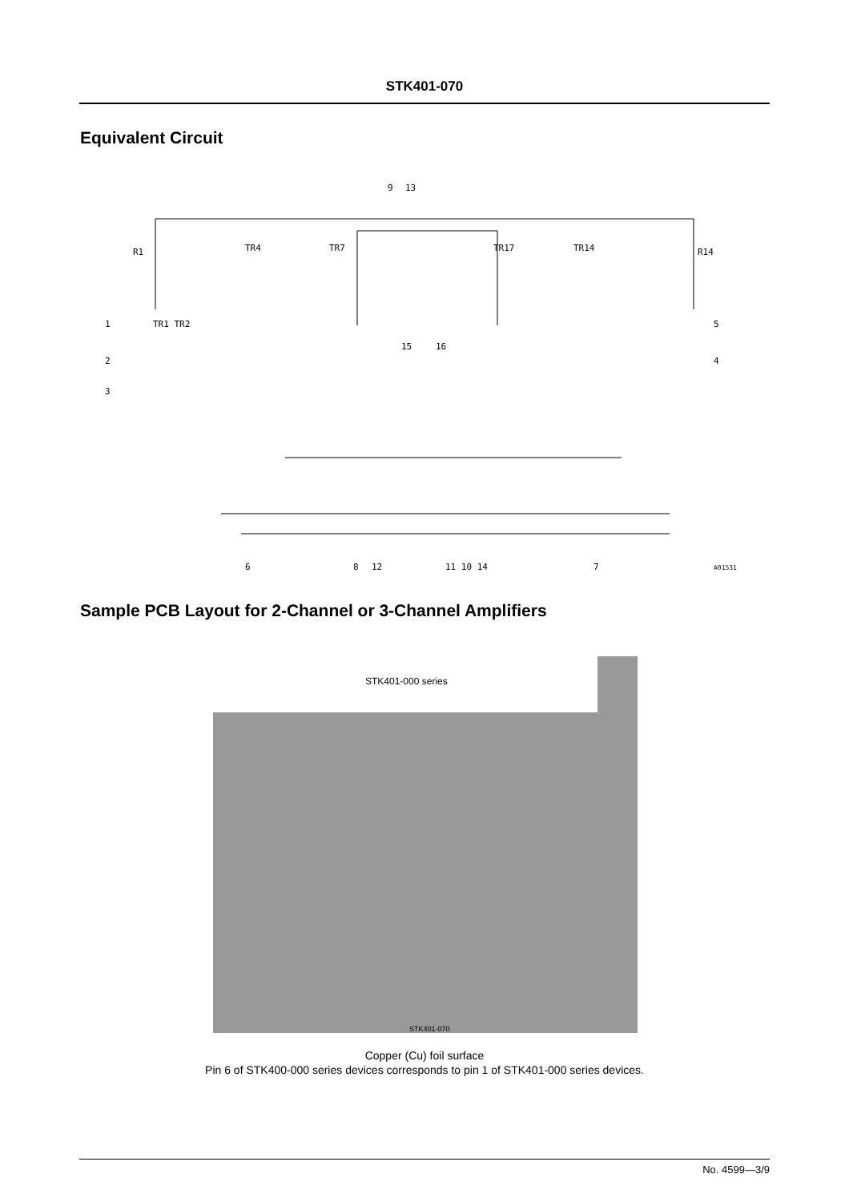STK401-070
Equivalent Circuit
9
13
R1
TR4
TR7
TR17
TR14
R14
1
TR1 TR2
5
2
4
3
15
16
6
8
12
11 10 14
7
A01531
Sample PCB Layout for 2-Channel or 3-Channel Amplifiers
STK401-000 series
STK401-070
Copper (Cu) foil surface
Pin 6 of STK400-000 series devices corresponds to pin 1 of STK401-000 series devices.
No. 4599—3/9